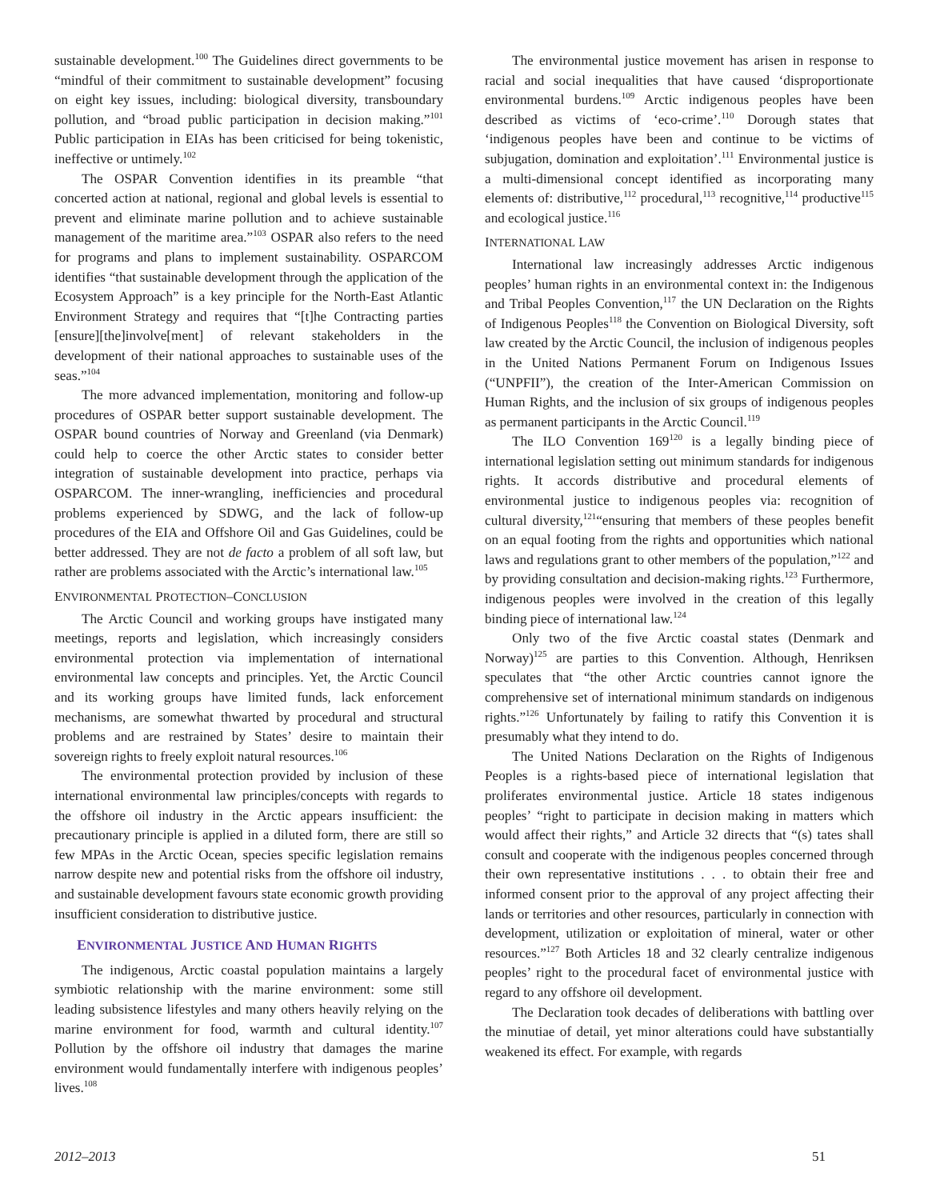sustainable development.<sup>100</sup> The Guidelines direct governments to be “mindful of their commitment to sustainable development” focusing on eight key issues, including: biological diversity, transboundary pollution, and “broad public participation in decision making.”<sup>101</sup> Public participation in EIAs has been criticised for being tokenistic, ineffective or untimely.<sup>102</sup>
The OSPAR Convention identifies in its preamble “that concerted action at national, regional and global levels is essential to prevent and eliminate marine pollution and to achieve sustainable management of the maritime area.”<sup>103</sup> OSPAR also refers to the need for programs and plans to implement sustainability. OSPARCOM identifies “that sustainable development through the application of the Ecosystem Approach” is a key principle for the North-East Atlantic Environment Strategy and requires that “[t]he Contracting parties [ensure][the]involve[ment] of relevant stakeholders in the development of their national approaches to sustainable uses of the seas.”<sup>104</sup>
The more advanced implementation, monitoring and follow-up procedures of OSPAR better support sustainable development. The OSPAR bound countries of Norway and Greenland (via Denmark) could help to coerce the other Arctic states to consider better integration of sustainable development into practice, perhaps via OSPARCOM. The inner-wrangling, inefficiencies and procedural problems experienced by SDWG, and the lack of follow-up procedures of the EIA and Offshore Oil and Gas Guidelines, could be better addressed. They are not de facto a problem of all soft law, but rather are problems associated with the Arctic’s international law.<sup>105</sup>
ENVIRONMENTAL PROTECTION–CONCLUSION
The Arctic Council and working groups have instigated many meetings, reports and legislation, which increasingly considers environmental protection via implementation of international environmental law concepts and principles. Yet, the Arctic Council and its working groups have limited funds, lack enforcement mechanisms, are somewhat thwarted by procedural and structural problems and are restrained by States’ desire to maintain their sovereign rights to freely exploit natural resources.<sup>106</sup>
The environmental protection provided by inclusion of these international environmental law principles/concepts with regards to the offshore oil industry in the Arctic appears insufficient: the precautionary principle is applied in a diluted form, there are still so few MPAs in the Arctic Ocean, species specific legislation remains narrow despite new and potential risks from the offshore oil industry, and sustainable development favours state economic growth providing insufficient consideration to distributive justice.
ENVIRONMENTAL JUSTICE AND HUMAN RIGHTS
The indigenous, Arctic coastal population maintains a largely symbiotic relationship with the marine environment: some still leading subsistence lifestyles and many others heavily relying on the marine environment for food, warmth and cultural identity.<sup>107</sup> Pollution by the offshore oil industry that damages the marine environment would fundamentally interfere with indigenous peoples’ lives.<sup>108</sup>
The environmental justice movement has arisen in response to racial and social inequalities that have caused ‘disproportionate environmental burdens.<sup>109</sup> Arctic indigenous peoples have been described as victims of ‘eco-crime’.<sup>110</sup> Dorough states that ‘indigenous peoples have been and continue to be victims of subjugation, domination and exploitation’.<sup>111</sup> Environmental justice is a multi-dimensional concept identified as incorporating many elements of: distributive,<sup>112</sup> procedural,<sup>113</sup> recognitive,<sup>114</sup> productive<sup>115</sup> and ecological justice.<sup>116</sup>
INTERNATIONAL LAW
International law increasingly addresses Arctic indigenous peoples’ human rights in an environmental context in: the Indigenous and Tribal Peoples Convention,<sup>117</sup> the UN Declaration on the Rights of Indigenous Peoples<sup>118</sup> the Convention on Biological Diversity, soft law created by the Arctic Council, the inclusion of indigenous peoples in the United Nations Permanent Forum on Indigenous Issues (“UNPFII”), the creation of the Inter-American Commission on Human Rights, and the inclusion of six groups of indigenous peoples as permanent participants in the Arctic Council.<sup>119</sup>
The ILO Convention 169<sup>120</sup> is a legally binding piece of international legislation setting out minimum standards for indigenous rights. It accords distributive and procedural elements of environmental justice to indigenous peoples via: recognition of cultural diversity,<sup>121</sup>“ensuring that members of these peoples benefit on an equal footing from the rights and opportunities which national laws and regulations grant to other members of the population,”<sup>122</sup> and by providing consultation and decision-making rights.<sup>123</sup> Furthermore, indigenous peoples were involved in the creation of this legally binding piece of international law.<sup>124</sup>
Only two of the five Arctic coastal states (Denmark and Norway)<sup>125</sup> are parties to this Convention. Although, Henriksen speculates that “the other Arctic countries cannot ignore the comprehensive set of international minimum standards on indigenous rights.”<sup>126</sup> Unfortunately by failing to ratify this Convention it is presumably what they intend to do.
The United Nations Declaration on the Rights of Indigenous Peoples is a rights-based piece of international legislation that proliferates environmental justice. Article 18 states indigenous peoples’ “right to participate in decision making in matters which would affect their rights,” and Article 32 directs that “(s) tates shall consult and cooperate with the indigenous peoples concerned through their own representative institutions . . . to obtain their free and informed consent prior to the approval of any project affecting their lands or territories and other resources, particularly in connection with development, utilization or exploitation of mineral, water or other resources.”<sup>127</sup> Both Articles 18 and 32 clearly centralize indigenous peoples’ right to the procedural facet of environmental justice with regard to any offshore oil development.
The Declaration took decades of deliberations with battling over the minutiae of detail, yet minor alterations could have substantially weakened its effect. For example, with regards
2012–2013 51